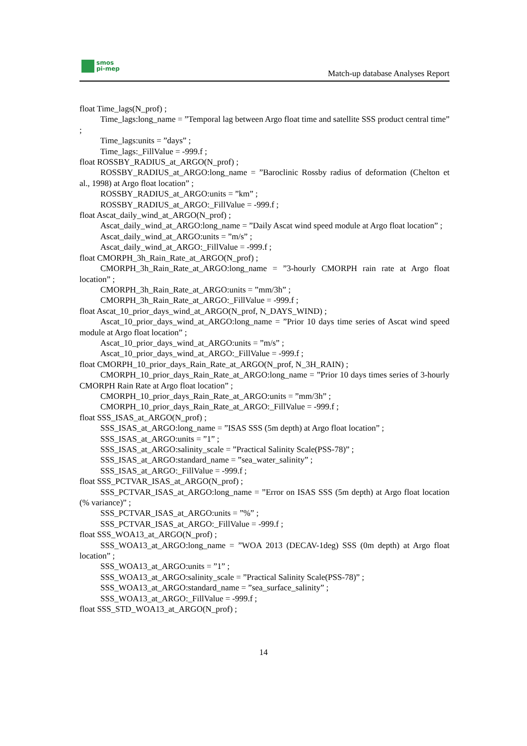smos
pi-mep
Match-up database Analyses Report
float Time_lags(N_prof) ;
Time_lags:long_name = ”Temporal lag between Argo float time and satellite SSS product central time” ;
Time_lags:units = ”days” ;
Time_lags:_FillValue = -999.f ;
float ROSSBY_RADIUS_at_ARGO(N_prof) ;
ROSSBY_RADIUS_at_ARGO:long_name = ”Baroclinic Rossby radius of deformation (Chelton et al., 1998) at Argo float location” ;
ROSSBY_RADIUS_at_ARGO:units = ”km” ;
ROSSBY_RADIUS_at_ARGO:_FillValue = -999.f ;
float Ascat_daily_wind_at_ARGO(N_prof) ;
Ascat_daily_wind_at_ARGO:long_name = ”Daily Ascat wind speed module at Argo float location” ;
Ascat_daily_wind_at_ARGO:units = ”m/s” ;
Ascat_daily_wind_at_ARGO:_FillValue = -999.f ;
float CMORPH_3h_Rain_Rate_at_ARGO(N_prof) ;
CMORPH_3h_Rain_Rate_at_ARGO:long_name = ”3-hourly CMORPH rain rate at Argo float location” ;
CMORPH_3h_Rain_Rate_at_ARGO:units = ”mm/3h” ;
CMORPH_3h_Rain_Rate_at_ARGO:_FillValue = -999.f ;
float Ascat_10_prior_days_wind_at_ARGO(N_prof, N_DAYS_WIND) ;
Ascat_10_prior_days_wind_at_ARGO:long_name = ”Prior 10 days time series of Ascat wind speed module at Argo float location” ;
Ascat_10_prior_days_wind_at_ARGO:units = ”m/s” ;
Ascat_10_prior_days_wind_at_ARGO:_FillValue = -999.f ;
float CMORPH_10_prior_days_Rain_Rate_at_ARGO(N_prof, N_3H_RAIN) ;
CMORPH_10_prior_days_Rain_Rate_at_ARGO:long_name = ”Prior 10 days times series of 3-hourly CMORPH Rain Rate at Argo float location” ;
CMORPH_10_prior_days_Rain_Rate_at_ARGO:units = ”mm/3h” ;
CMORPH_10_prior_days_Rain_Rate_at_ARGO:_FillValue = -999.f ;
float SSS_ISAS_at_ARGO(N_prof) ;
SSS_ISAS_at_ARGO:long_name = ”ISAS SSS (5m depth) at Argo float location” ;
SSS_ISAS_at_ARGO:units = ”1” ;
SSS_ISAS_at_ARGO:salinity_scale = ”Practical Salinity Scale(PSS-78)” ;
SSS_ISAS_at_ARGO:standard_name = ”sea_water_salinity” ;
SSS_ISAS_at_ARGO:_FillValue = -999.f ;
float SSS_PCTVAR_ISAS_at_ARGO(N_prof) ;
SSS_PCTVAR_ISAS_at_ARGO:long_name = ”Error on ISAS SSS (5m depth) at Argo float location (% variance)” ;
SSS_PCTVAR_ISAS_at_ARGO:units = ”%” ;
SSS_PCTVAR_ISAS_at_ARGO:_FillValue = -999.f ;
float SSS_WOA13_at_ARGO(N_prof) ;
SSS_WOA13_at_ARGO:long_name = ”WOA 2013 (DECAV-1deg) SSS (0m depth) at Argo float location” ;
SSS_WOA13_at_ARGO:units = ”1” ;
SSS_WOA13_at_ARGO:salinity_scale = ”Practical Salinity Scale(PSS-78)” ;
SSS_WOA13_at_ARGO:standard_name = ”sea_surface_salinity” ;
SSS_WOA13_at_ARGO:_FillValue = -999.f ;
float SSS_STD_WOA13_at_ARGO(N_prof) ;
14